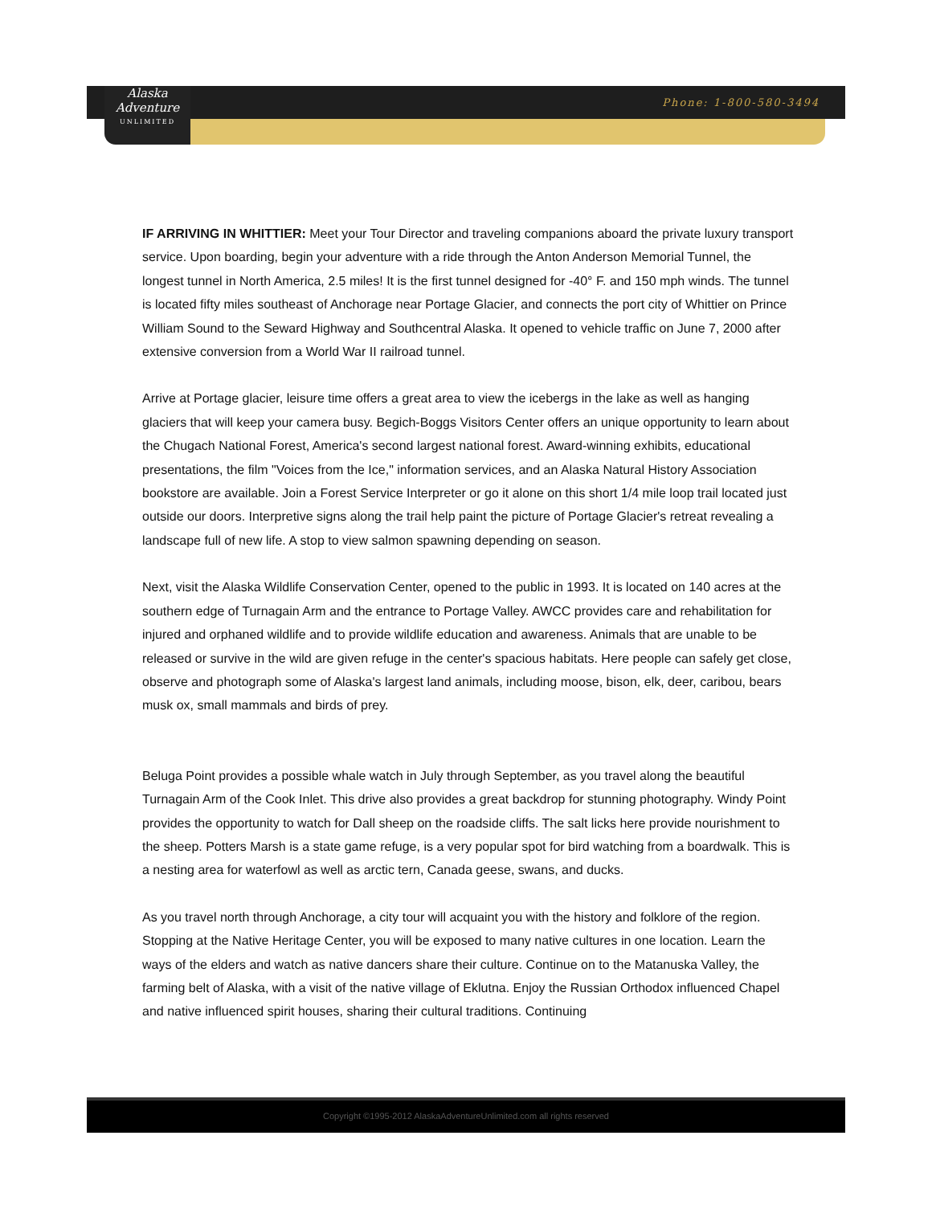Alaska
Adventure
UNLIMITED
Phone: 1-800-580-3494
IF ARRIVING IN WHITTIER: Meet your Tour Director and traveling companions aboard the private luxury transport service. Upon boarding, begin your adventure with a ride through the Anton Anderson Memorial Tunnel, the longest tunnel in North America, 2.5 miles! It is the first tunnel designed for -40° F. and 150 mph winds. The tunnel is located fifty miles southeast of Anchorage near Portage Glacier, and connects the port city of Whittier on Prince William Sound to the Seward Highway and Southcentral Alaska. It opened to vehicle traffic on June 7, 2000 after extensive conversion from a World War II railroad tunnel.
Arrive at Portage glacier, leisure time offers a great area to view the icebergs in the lake as well as hanging glaciers that will keep your camera busy. Begich-Boggs Visitors Center offers an unique opportunity to learn about the Chugach National Forest, America's second largest national forest. Award-winning exhibits, educational presentations, the film "Voices from the Ice," information services, and an Alaska Natural History Association bookstore are available. Join a Forest Service Interpreter or go it alone on this short 1/4 mile loop trail located just outside our doors. Interpretive signs along the trail help paint the picture of Portage Glacier's retreat revealing a landscape full of new life. A stop to view salmon spawning depending on season.
Next, visit the Alaska Wildlife Conservation Center, opened to the public in 1993. It is located on 140 acres at the southern edge of Turnagain Arm and the entrance to Portage Valley. AWCC provides care and rehabilitation for injured and orphaned wildlife and to provide wildlife education and awareness. Animals that are unable to be released or survive in the wild are given refuge in the center's spacious habitats. Here people can safely get close, observe and photograph some of Alaska's largest land animals, including moose, bison, elk, deer, caribou, bears musk ox, small mammals and birds of prey.
Beluga Point provides a possible whale watch in July through September, as you travel along the beautiful Turnagain Arm of the Cook Inlet. This drive also provides a great backdrop for stunning photography. Windy Point provides the opportunity to watch for Dall sheep on the roadside cliffs. The salt licks here provide nourishment to the sheep. Potters Marsh is a state game refuge, is a very popular spot for bird watching from a boardwalk. This is a nesting area for waterfowl as well as arctic tern, Canada geese, swans, and ducks.
As you travel north through Anchorage, a city tour will acquaint you with the history and folklore of the region. Stopping at the Native Heritage Center, you will be exposed to many native cultures in one location. Learn the ways of the elders and watch as native dancers share their culture. Continue on to the Matanuska Valley, the farming belt of Alaska, with a visit of the native village of Eklutna. Enjoy the Russian Orthodox influenced Chapel and native influenced spirit houses, sharing their cultural traditions. Continuing
Copyright ©1995-2012 AlaskaAdventureUnlimited.com all rights reserved